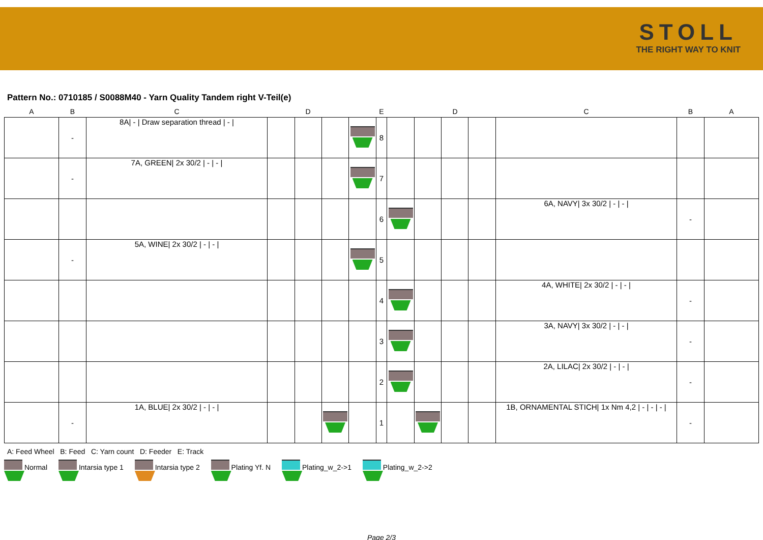STOLL
THE RIGHT WAY TO KNIT
Pattern No.: 0710185 / S0088M40 - Yarn Quality Tandem right V-Teil(e)
| A | B | C | D | | | | E | | D | | | C | B | A |
| --- | --- | --- | --- | --- | --- | --- | --- | --- | --- | --- | --- | --- | --- | --- |
| | - | 8A/ - / Draw separation thread / - / | | | | | 8 | | | | | | | |
| | - | 7A, GREEN/ 2x 30/2 / - / - / | | | | | 7 | | | | | | | |
| | | | | | | | 6 | | | | | 6A, NAVY/ 3x 30/2 / - / - / | - | |
| | - | 5A, WINE/ 2x 30/2 / - / - / | | | | | 5 | | | | | | | |
| | | | | | | | 4 | | | | | 4A, WHITE/ 2x 30/2 / - / - / | - | |
| | | | | | | | 3 | | | | | 3A, NAVY/ 3x 30/2 / - / - / | - | |
| | | | | | | | 2 | | | | | 2A, LILAC/ 2x 30/2 / - / - / | - | |
| | - | 1A, BLUE/ 2x 30/2 / - / - / | | | | | 1 | | | | | 1B, ORNAMENTAL STICH/ 1x Nm 4,2 / - / - / - / | - | |
A: Feed Wheel B: Feed C: Yarn count D: Feeder E: Track
Normal Intarsia type 1 Intarsia type 2 Plating Yf. N Plating_w_2->1 Plating_w_2->2
Page 2/3